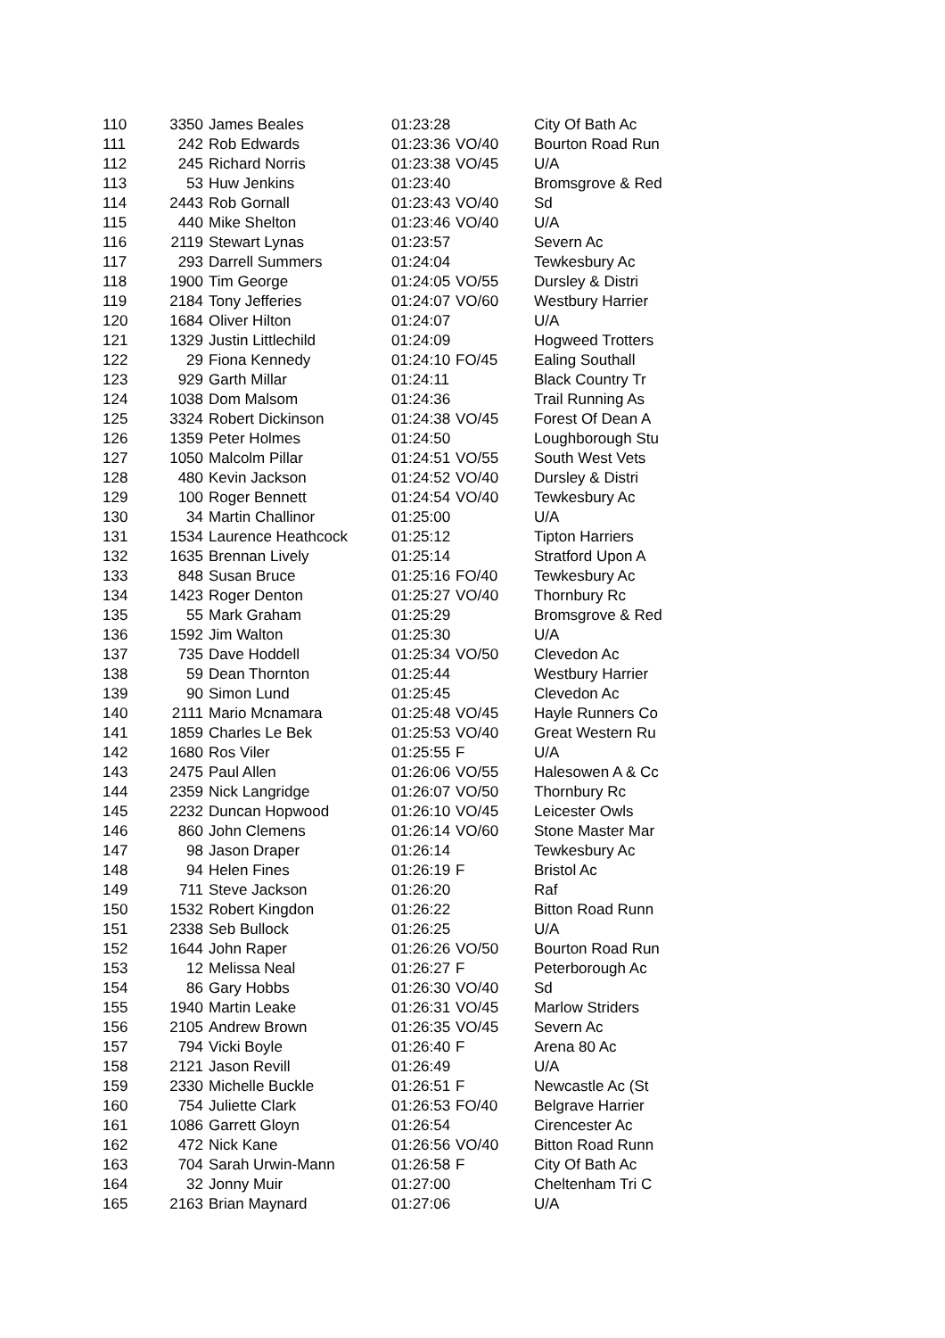| 110 | 3350 | James Beales | 01:23:28 | | City Of Bath Ac |
| 111 | 242 | Rob Edwards | 01:23:36 | VO/40 | Bourton Road Run |
| 112 | 245 | Richard Norris | 01:23:38 | VO/45 | U/A |
| 113 | 53 | Huw Jenkins | 01:23:40 | | Bromsgrove & Red |
| 114 | 2443 | Rob Gornall | 01:23:43 | VO/40 | Sd |
| 115 | 440 | Mike Shelton | 01:23:46 | VO/40 | U/A |
| 116 | 2119 | Stewart Lynas | 01:23:57 | | Severn Ac |
| 117 | 293 | Darrell Summers | 01:24:04 | | Tewkesbury Ac |
| 118 | 1900 | Tim George | 01:24:05 | VO/55 | Dursley & Distri |
| 119 | 2184 | Tony Jefferies | 01:24:07 | VO/60 | Westbury Harrier |
| 120 | 1684 | Oliver Hilton | 01:24:07 | | U/A |
| 121 | 1329 | Justin Littlechild | 01:24:09 | | Hogweed Trotters |
| 122 | 29 | Fiona Kennedy | 01:24:10 | FO/45 | Ealing Southall |
| 123 | 929 | Garth Millar | 01:24:11 | | Black Country Tr |
| 124 | 1038 | Dom Malsom | 01:24:36 | | Trail Running As |
| 125 | 3324 | Robert Dickinson | 01:24:38 | VO/45 | Forest Of Dean A |
| 126 | 1359 | Peter Holmes | 01:24:50 | | Loughborough Stu |
| 127 | 1050 | Malcolm Pillar | 01:24:51 | VO/55 | South West Vets |
| 128 | 480 | Kevin Jackson | 01:24:52 | VO/40 | Dursley & Distri |
| 129 | 100 | Roger Bennett | 01:24:54 | VO/40 | Tewkesbury Ac |
| 130 | 34 | Martin Challinor | 01:25:00 | | U/A |
| 131 | 1534 | Laurence Heathcock | 01:25:12 | | Tipton Harriers |
| 132 | 1635 | Brennan Lively | 01:25:14 | | Stratford Upon A |
| 133 | 848 | Susan Bruce | 01:25:16 | FO/40 | Tewkesbury Ac |
| 134 | 1423 | Roger Denton | 01:25:27 | VO/40 | Thornbury Rc |
| 135 | 55 | Mark Graham | 01:25:29 | | Bromsgrove & Red |
| 136 | 1592 | Jim Walton | 01:25:30 | | U/A |
| 137 | 735 | Dave Hoddell | 01:25:34 | VO/50 | Clevedon Ac |
| 138 | 59 | Dean Thornton | 01:25:44 | | Westbury Harrier |
| 139 | 90 | Simon Lund | 01:25:45 | | Clevedon Ac |
| 140 | 2111 | Mario Mcnamara | 01:25:48 | VO/45 | Hayle Runners Co |
| 141 | 1859 | Charles Le Bek | 01:25:53 | VO/40 | Great Western Ru |
| 142 | 1680 | Ros Viler | 01:25:55 | F | U/A |
| 143 | 2475 | Paul Allen | 01:26:06 | VO/55 | Halesowen A & Cc |
| 144 | 2359 | Nick Langridge | 01:26:07 | VO/50 | Thornbury Rc |
| 145 | 2232 | Duncan Hopwood | 01:26:10 | VO/45 | Leicester Owls |
| 146 | 860 | John Clemens | 01:26:14 | VO/60 | Stone Master Mar |
| 147 | 98 | Jason Draper | 01:26:14 | | Tewkesbury Ac |
| 148 | 94 | Helen Fines | 01:26:19 | F | Bristol Ac |
| 149 | 711 | Steve Jackson | 01:26:20 | | Raf |
| 150 | 1532 | Robert Kingdon | 01:26:22 | | Bitton Road Runn |
| 151 | 2338 | Seb Bullock | 01:26:25 | | U/A |
| 152 | 1644 | John Raper | 01:26:26 | VO/50 | Bourton Road Run |
| 153 | 12 | Melissa Neal | 01:26:27 | F | Peterborough Ac |
| 154 | 86 | Gary Hobbs | 01:26:30 | VO/40 | Sd |
| 155 | 1940 | Martin Leake | 01:26:31 | VO/45 | Marlow Striders |
| 156 | 2105 | Andrew Brown | 01:26:35 | VO/45 | Severn Ac |
| 157 | 794 | Vicki Boyle | 01:26:40 | F | Arena 80 Ac |
| 158 | 2121 | Jason Revill | 01:26:49 | | U/A |
| 159 | 2330 | Michelle Buckle | 01:26:51 | F | Newcastle Ac (St |
| 160 | 754 | Juliette Clark | 01:26:53 | FO/40 | Belgrave Harrier |
| 161 | 1086 | Garrett Gloyn | 01:26:54 | | Cirencester Ac |
| 162 | 472 | Nick Kane | 01:26:56 | VO/40 | Bitton Road Runn |
| 163 | 704 | Sarah Urwin-Mann | 01:26:58 | F | City Of Bath Ac |
| 164 | 32 | Jonny Muir | 01:27:00 | | Cheltenham Tri C |
| 165 | 2163 | Brian Maynard | 01:27:06 | | U/A |